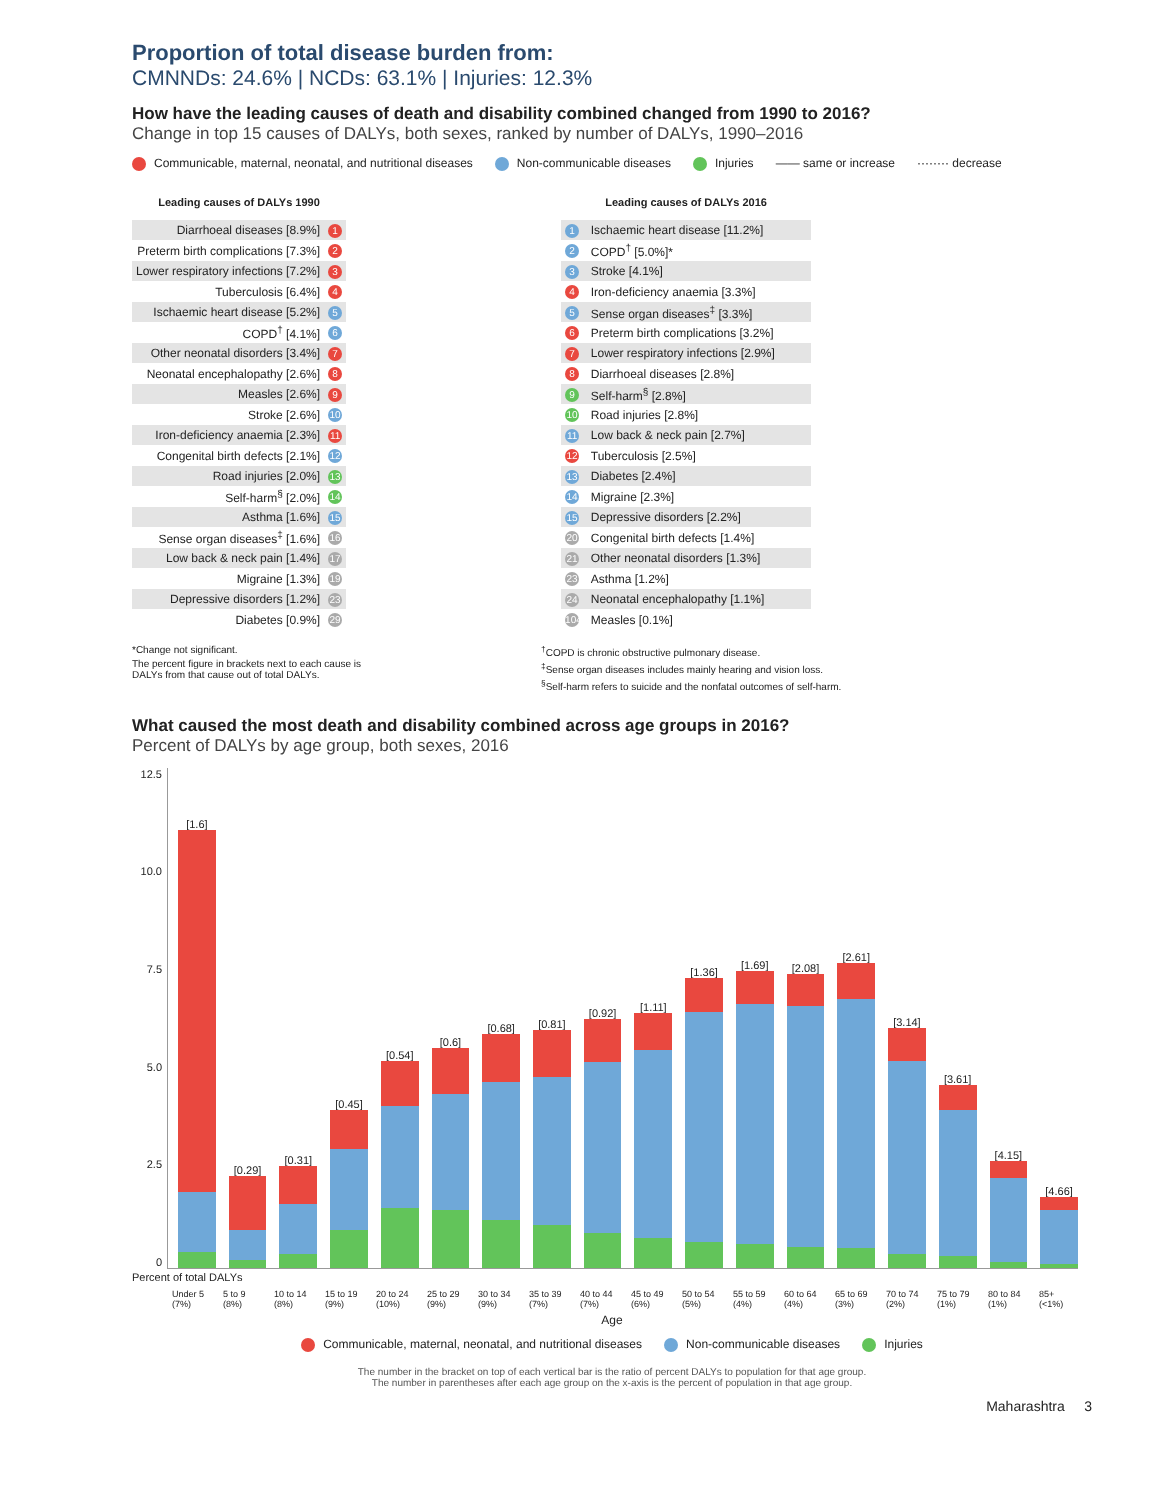Proportion of total disease burden from:
CMNNDs: 24.6% | NCDs: 63.1% | Injuries: 12.3%
How have the leading causes of death and disability combined changed from 1990 to 2016?
Change in top 15 causes of DALYs, both sexes, ranked by number of DALYs, 1990–2016
Communicable, maternal, neonatal, and nutritional diseases Non-communicable diseases Injuries —— same or increase ········ decrease
| Leading causes of DALYs 1990 | |
| --- | --- |
| Diarrhoeal diseases [8.9%] | 1 |
| Preterm birth complications [7.3%] | 2 |
| Lower respiratory infections [7.2%] | 3 |
| Tuberculosis [6.4%] | 4 |
| Ischaemic heart disease [5.2%] | 5 |
| COPD<sup>†</sup> [4.1%] | 6 |
| Other neonatal disorders [3.4%] | 7 |
| Neonatal encephalopathy [2.6%] | 8 |
| Measles [2.6%] | 9 |
| Stroke [2.6%] | 10 |
| Iron-deficiency anaemia [2.3%] | 11 |
| Congenital birth defects [2.1%] | 12 |
| Road injuries [2.0%] | 13 |
| Self-harm<sup>§</sup> [2.0%] | 14 |
| Asthma [1.6%] | 15 |
| Sense organ diseases<sup>‡</sup> [1.6%] | 16 |
| Low back & neck pain [1.4%] | 17 |
| Migraine [1.3%] | 19 |
| Depressive disorders [1.2%] | 23 |
| Diabetes [0.9%] | 29 |
| Leading causes of DALYs 2016 | |
| --- | --- |
| 1 | Ischaemic heart disease [11.2%] |
| 2 | COPD<sup>†</sup> [5.0%]* |
| 3 | Stroke [4.1%] |
| 4 | Iron-deficiency anaemia [3.3%] |
| 5 | Sense organ diseases<sup>‡</sup> [3.3%] |
| 6 | Preterm birth complications [3.2%] |
| 7 | Lower respiratory infections [2.9%] |
| 8 | Diarrhoeal diseases [2.8%] |
| 9 | Self-harm<sup>§</sup> [2.8%] |
| 10 | Road injuries [2.8%] |
| 11 | Low back & neck pain [2.7%] |
| 12 | Tuberculosis [2.5%] |
| 13 | Diabetes [2.4%] |
| 14 | Migraine [2.3%] |
| 15 | Depressive disorders [2.2%] |
| 20 | Congenital birth defects [1.4%] |
| 21 | Other neonatal disorders [1.3%] |
| 23 | Asthma [1.2%] |
| 24 | Neonatal encephalopathy [1.1%] |
| 104 | Measles [0.1%] |
*Change not significant.
The percent figure in brackets next to each cause is
DALYs from that cause out of total DALYs.
<sup>†</sup> COPD is chronic obstructive pulmonary disease.
<sup>‡</sup> Sense organ diseases includes mainly hearing and vision loss.
<sup>§</sup> Self-harm refers to suicide and the nonfatal outcomes of self-harm.
What caused the most death and disability combined across age groups in 2016?
Percent of DALYs by age group, both sexes, 2016
12.5
10.0
7.5
5.0
2.5
0
[1.6]
[0.29]
[0.31]
[0.45]
[0.54]
[0.6]
[0.68]
[0.81]
[0.92]
[1.11]
[1.36]
[1.69]
[2.08]
[2.61]
[3.14]
[3.61]
[4.15]
[4.66]
Percent of total DALYs
Under 5 (7%) 5 to 9 (8%) 10 to 14 (8%) 15 to 19 (9%) 20 to 24 (10%) 25 to 29 (9%) 30 to 34 (9%) 35 to 39 (7%) 40 to 44 (7%) 45 to 49 (6%) 50 to 54 (5%) 55 to 59 (4%) 60 to 64 (4%) 65 to 69 (3%) 70 to 74 (2%) 75 to 79 (1%) 80 to 84 (1%) 85+ (<1%)
Age
Communicable, maternal, neonatal, and nutritional diseases Non-communicable diseases Injuries
The number in the bracket on top of each vertical bar is the ratio of percent DALYs to population for that age group.
The number in parentheses after each age group on the x-axis is the percent of population in that age group.
Maharashtra 3